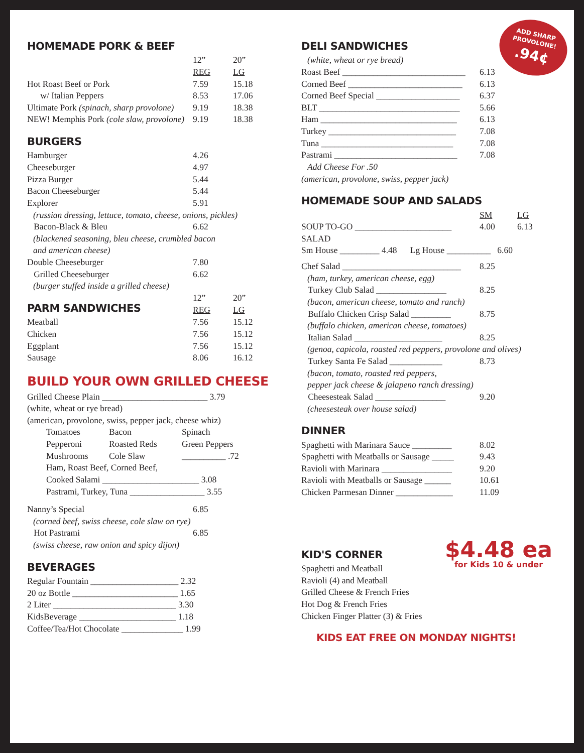HOMEMADE PORK & BEEF
| | 12” REG | 20” LG |
| --- | --- | --- |
| Hot Roast Beef or Pork | 7.59 | 15.18 |
| w/ Italian Peppers | 8.53 | 17.06 |
| Ultimate Pork (spinach, sharp provolone) | 9.19 | 18.38 |
| NEW! Memphis Pork (cole slaw, provolone) | 9.19 | 18.38 |
BURGERS
| Hamburger | 4.26 |
| Cheeseburger | 4.97 |
| Pizza Burger | 5.44 |
| Bacon Cheeseburger | 5.44 |
| Explorer | 5.91 |
| (russian dressing, lettuce, tomato, cheese, onions, pickles) | |
| Bacon-Black & Bleu | 6.62 |
| (blackened seasoning, bleu cheese, crumbled bacon and american cheese) | |
| Double Cheeseburger | 7.80 |
| Grilled Cheeseburger | 6.62 |
| (burger stuffed inside a grilled cheese) | |
| PARM SANDWICHES | 12” REG | 20” LG |
| --- | --- | --- |
| Meatball | 7.56 | 15.12 |
| Chicken | 7.56 | 15.12 |
| Eggplant | 7.56 | 15.12 |
| Sausage | 8.06 | 16.12 |
BUILD YOUR OWN GRILLED CHEESE
Grilled Cheese Plain ________________________ 3.79
(white, wheat or rye bread)
(american, provolone, swiss, pepper jack, cheese whiz)
| Tomatoes | Bacon | Spinach |
| Pepperoni | Roasted Reds | Green Peppers |
| Mushrooms | Cole Slaw | __________ .72 |
| Ham, Roast Beef, Corned Beef, | | |
| Cooked Salami ______________________ 3.08 | | |
| Pastrami, Turkey, Tuna _________________ 3.55 | | |
| Nanny’s Special | 6.85 |
| (corned beef, swiss cheese, cole slaw on rye) | |
| Hot Pastrami | 6.85 |
| (swiss cheese, raw onion and spicy dijon) | |
BEVERAGES
Regular Fountain ____________________ 2.32
20 oz Bottle ________________________ 1.65
2 Liter ____________________________ 3.30
KidsBeverage ______________________ 1.18
Coffee/Tea/Hot Chocolate ______________ 1.99
ADD SHARP
PROVOLONE!
.94¢
DELI SANDWICHES
(white, wheat or rye bread)
| Roast Beef ____________________________ | 6.13 |
| Corned Beef __________________________ | 6.13 |
| Corned Beef Special ___________________ | 6.37 |
| BLT ________________________________ | 5.66 |
| Ham _______________________________ | 6.13 |
| Turkey _____________________________ | 7.08 |
| Tuna ______________________________ | 7.08 |
| Pastrami ____________________________ | 7.08 |
Add Cheese For .50
(american, provolone, swiss, pepper jack)
HOMEMADE SOUP AND SALADS
| | SM | LG |
| --- | --- | --- |
| SOUP TO-GO ______________________ | 4.00 | 6.13 |
| SALAD | | |
| Sm House _________ 4.48 Lg House __________ 6.60 | | |
| Chef Salad ___________________________ | 8.25 |
| (ham, turkey, american cheese, egg) | |
| Turkey Club Salad ________________ | 8.25 |
| (bacon, american cheese, tomato and ranch) | |
| Buffalo Chicken Crisp Salad _________ | 8.75 |
| (buffalo chicken, american cheese, tomatoes) | |
| Italian Salad ____________________ | 8.25 |
| (genoa, capicola, roasted red peppers, provolone and olives) | |
| Turkey Santa Fe Salad ____________ | 8.73 |
| (bacon, tomato, roasted red peppers, pepper jack cheese & jalapeno ranch dressing) | |
| Cheesesteak Salad ________________ | 9.20 |
| (cheesesteak over house salad) | |
DINNER
| Spaghetti with Marinara Sauce _________ | 8.02 |
| Spaghetti with Meatballs or Sausage _____ | 9.43 |
| Ravioli with Marinara ________________ | 9.20 |
| Ravioli with Meatballs or Sausage ______ | 10.61 |
| Chicken Parmesan Dinner _____________ | 11.09 |
$4.48 ea
for Kids 10 & under
KID'S CORNER
Spaghetti and Meatball
Ravioli (4) and Meatball
Grilled Cheese & French Fries
Hot Dog & French Fries
Chicken Finger Platter (3) & Fries
KIDS EAT FREE ON MONDAY NIGHTS!